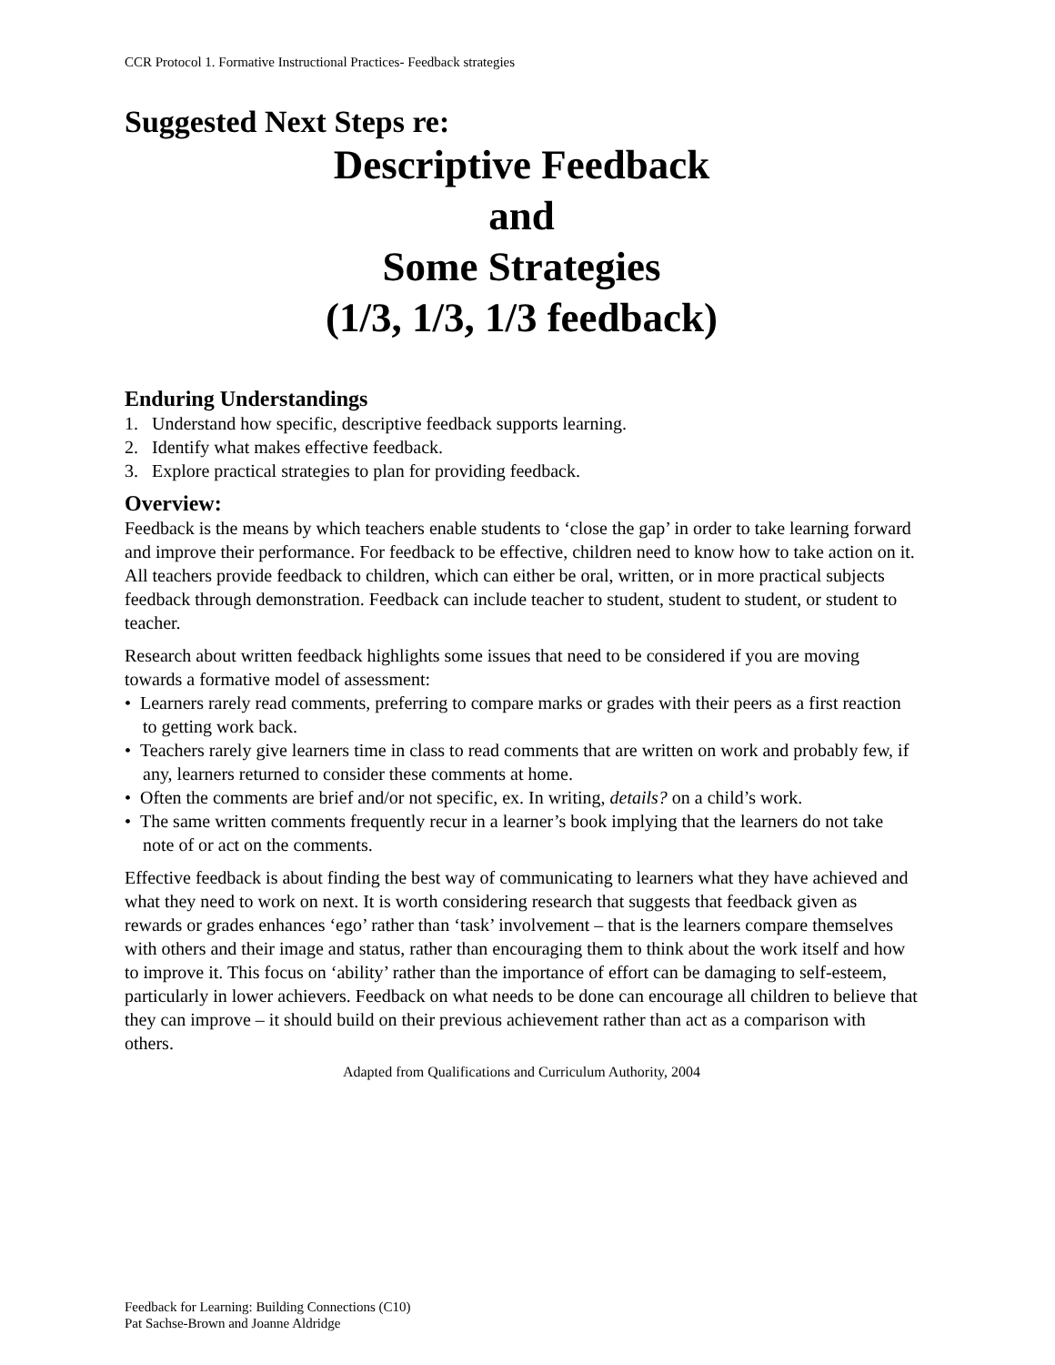CCR Protocol 1. Formative Instructional Practices- Feedback strategies
Suggested Next Steps re:
Descriptive Feedback
and
Some Strategies
(1/3, 1/3, 1/3 feedback)
Enduring Understandings
1. Understand how specific, descriptive feedback supports learning.
2. Identify what makes effective feedback.
3. Explore practical strategies to plan for providing feedback.
Overview:
Feedback is the means by which teachers enable students to ‘close the gap’ in order to take learning forward and improve their performance. For feedback to be effective, children need to know how to take action on it. All teachers provide feedback to children, which can either be oral, written, or in more practical subjects feedback through demonstration. Feedback can include teacher to student, student to student, or student to teacher.
Research about written feedback highlights some issues that need to be considered if you are moving towards a formative model of assessment:
• Learners rarely read comments, preferring to compare marks or grades with their peers as a first reaction to getting work back.
• Teachers rarely give learners time in class to read comments that are written on work and probably few, if any, learners returned to consider these comments at home.
• Often the comments are brief and/or not specific, ex. In writing, details? on a child’s work.
• The same written comments frequently recur in a learner’s book implying that the learners do not take note of or act on the comments.
Effective feedback is about finding the best way of communicating to learners what they have achieved and what they need to work on next. It is worth considering research that suggests that feedback given as rewards or grades enhances ‘ego’ rather than ‘task’ involvement – that is the learners compare themselves with others and their image and status, rather than encouraging them to think about the work itself and how to improve it. This focus on ‘ability’ rather than the importance of effort can be damaging to self-esteem, particularly in lower achievers. Feedback on what needs to be done can encourage all children to believe that they can improve – it should build on their previous achievement rather than act as a comparison with others.
Adapted from Qualifications and Curriculum Authority, 2004
Feedback for Learning: Building Connections (C10)
Pat Sachse-Brown and Joanne Aldridge